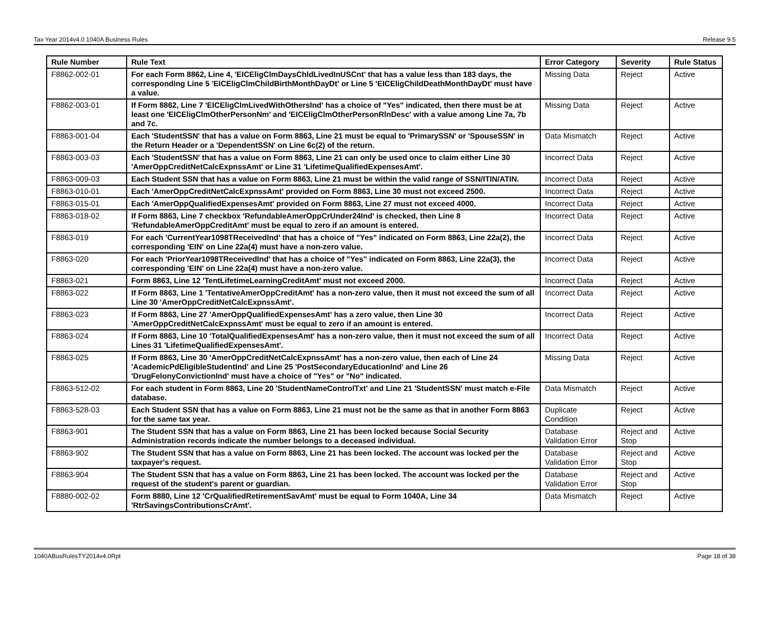Tax Year 2014v4.0 1040A Business Rules Release 9.5
| Rule Number | Rule Text | Error Category | Severity | Rule Status |
| --- | --- | --- | --- | --- |
| F8862-002-01 | For each Form 8862, Line 4, 'EICEligClmDaysChldLivedInUSCnt' that has a value less than 183 days, the corresponding Line 5 'EICEligClmChildBirthMonthDayDt' or Line 5 'EICEligChildDeathMonthDayDt' must have a value. | Missing Data | Reject | Active |
| F8862-003-01 | If Form 8862, Line 7 'EICEligClmLivedWithOthersInd' has a choice of "Yes" indicated, then there must be at least one 'EICEligClmOtherPersonNm' and 'EICEligClmOtherPersonRlnDesc' with a value among Line 7a, 7b and 7c. | Missing Data | Reject | Active |
| F8863-001-04 | Each 'StudentSSN' that has a value on Form 8863, Line 21 must be equal to 'PrimarySSN' or 'SpouseSSN' in the Return Header or a 'DependentSSN' on Line 6c(2) of the return. | Data Mismatch | Reject | Active |
| F8863-003-03 | Each 'StudentSSN' that has a value on Form 8863, Line 21 can only be used once to claim either Line 30 'AmerOppCreditNetCalcExpnssAmt' or Line 31 'LifetimeQualifiedExpensesAmt'. | Incorrect Data | Reject | Active |
| F8863-009-03 | Each Student SSN that has a value on Form 8863, Line 21 must be within the valid range of SSN/ITIN/ATIN. | Incorrect Data | Reject | Active |
| F8863-010-01 | Each 'AmerOppCreditNetCalcExpnssAmt' provided on Form 8863, Line 30 must not exceed 2500. | Incorrect Data | Reject | Active |
| F8863-015-01 | Each 'AmerOppQualifiedExpensesAmt' provided on Form 8863, Line 27 must not exceed 4000. | Incorrect Data | Reject | Active |
| F8863-018-02 | If Form 8863, Line 7 checkbox 'RefundableAmerOppCrUnder24Ind' is checked, then Line 8 'RefundableAmerOppCreditAmt' must be equal to zero if an amount is entered. | Incorrect Data | Reject | Active |
| F8863-019 | For each 'CurrentYear1098TReceivedInd' that has a choice of "Yes" indicated on Form 8863, Line 22a(2), the corresponding 'EIN' on Line 22a(4) must have a non-zero value. | Incorrect Data | Reject | Active |
| F8863-020 | For each 'PriorYear1098TReceivedInd' that has a choice of "Yes" indicated on Form 8863, Line 22a(3), the corresponding 'EIN' on Line 22a(4) must have a non-zero value. | Incorrect Data | Reject | Active |
| F8863-021 | Form 8863, Line 12 'TentLifetimeLearningCreditAmt' must not exceed 2000. | Incorrect Data | Reject | Active |
| F8863-022 | If Form 8863, Line 1 'TentativeAmerOppCreditAmt' has a non-zero value, then it must not exceed the sum of all Line 30 'AmerOppCreditNetCalcExpnssAmt'. | Incorrect Data | Reject | Active |
| F8863-023 | If Form 8863, Line 27 'AmerOppQualifiedExpensesAmt' has a zero value, then Line 30 'AmerOppCreditNetCalcExpnssAmt' must be equal to zero if an amount is entered. | Incorrect Data | Reject | Active |
| F8863-024 | If Form 8863, Line 10 'TotalQualifiedExpensesAmt' has a non-zero value, then it must not exceed the sum of all Lines 31 'LifetimeQualifiedExpensesAmt'. | Incorrect Data | Reject | Active |
| F8863-025 | If Form 8863, Line 30 'AmerOppCreditNetCalcExpnssAmt' has a non-zero value, then each of Line 24 'AcademicPdEligibleStudentInd' and Line 25 'PostSecondaryEducationInd' and Line 26 'DrugFelonyConvictionInd' must have a choice of "Yes" or "No" indicated. | Missing Data | Reject | Active |
| F8863-512-02 | For each student in Form 8863, Line 20 'StudentNameControlTxt' and Line 21 'StudentSSN' must match e-File database. | Data Mismatch | Reject | Active |
| F8863-528-03 | Each Student SSN that has a value on Form 8863, Line 21 must not be the same as that in another Form 8863 for the same tax year. | Duplicate Condition | Reject | Active |
| F8863-901 | The Student SSN that has a value on Form 8863, Line 21 has been locked because Social Security Administration records indicate the number belongs to a deceased individual. | Database Validation Error | Reject and Stop | Active |
| F8863-902 | The Student SSN that has a value on Form 8863, Line 21 has been locked. The account was locked per the taxpayer's request. | Database Validation Error | Reject and Stop | Active |
| F8863-904 | The Student SSN that has a value on Form 8863, Line 21 has been locked. The account was locked per the request of the student's parent or guardian. | Database Validation Error | Reject and Stop | Active |
| F8880-002-02 | Form 8880, Line 12 'CrQualifiedRetirementSavAmt' must be equal to Form 1040A, Line 34 'RtrSavingsContributionsCrAmt'. | Data Mismatch | Reject | Active |
1040ABusRulesTY2014v4.0Rpt Page 18 of 38